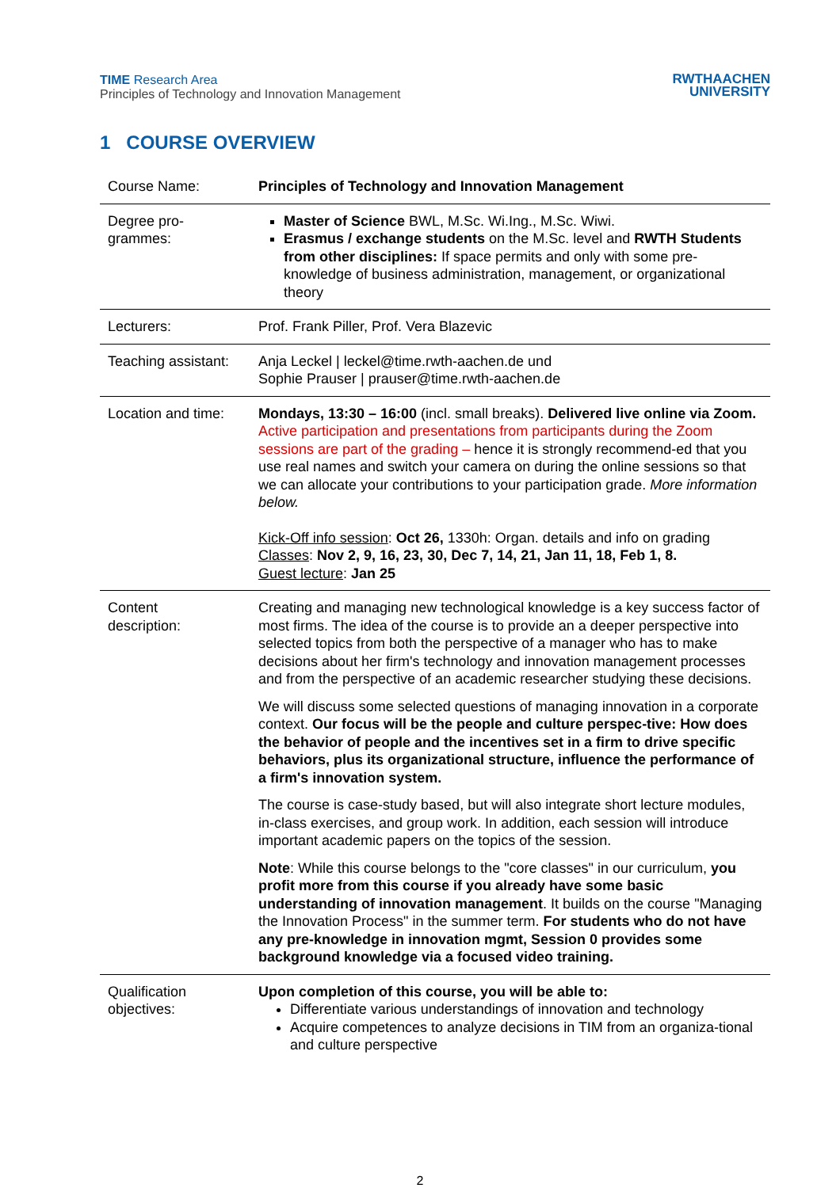TIME Research Area
Principles of Technology and Innovation Management
RWTHAACHEN
UNIVERSITY
1 COURSE OVERVIEW
| Course Name: | Principles of Technology and Innovation Management |
| Degree pro- grammes: | Master of Science BWL, M.Sc. Wi.Ing., M.Sc. Wiwi. Erasmus / exchange students on the M.Sc. level and RWTH Students from other disciplines: If space permits and only with some pre-knowledge of business administration, management, or organizational theory |
| Lecturers: | Prof. Frank Piller, Prof. Vera Blazevic |
| Teaching assistant: | Anja Leckel / leckel@time.rwth-aachen.de und Sophie Prauser / prauser@time.rwth-aachen.de |
| Location and time: | Mondays, 13:30 – 16:00 (incl. small breaks). Delivered live online via Zoom. Active participation and presentations from participants during the Zoom sessions are part of the grading – hence it is strongly recommend-ed that you use real names and switch your camera on during the online sessions so that we can allocate your contributions to your participation grade. More information below. Kick-Off info session : Oct 26, 1330h: Organ. details and info on grading Classes : Nov 2, 9, 16, 23, 30, Dec 7, 14, 21, Jan 11, 18, Feb 1, 8. Guest lecture : Jan 25 |
| Content description: | Creating and managing new technological knowledge is a key success factor of most firms. The idea of the course is to provide an a deeper perspective into selected topics from both the perspective of a manager who has to make decisions about her firm's technology and innovation management processes and from the perspective of an academic researcher studying these decisions. We will discuss some selected questions of managing innovation in a corporate context. Our focus will be the people and culture perspec-tive: How does the behavior of people and the incentives set in a firm to drive specific behaviors, plus its organizational structure, influence the performance of a firm's innovation system. The course is case-study based, but will also integrate short lecture modules, in-class exercises, and group work. In addition, each session will introduce important academic papers on the topics of the session. Note : While this course belongs to the "core classes" in our curriculum, you profit more from this course if you already have some basic understanding of innovation management . It builds on the course "Managing the Innovation Process" in the summer term. For students who do not have any pre-knowledge in innovation mgmt, Session 0 provides some background knowledge via a focused video training. |
| Qualification objectives: | Upon completion of this course, you will be able to: Differentiate various understandings of innovation and technology Acquire competences to analyze decisions in TIM from an organiza-tional and culture perspective |
2